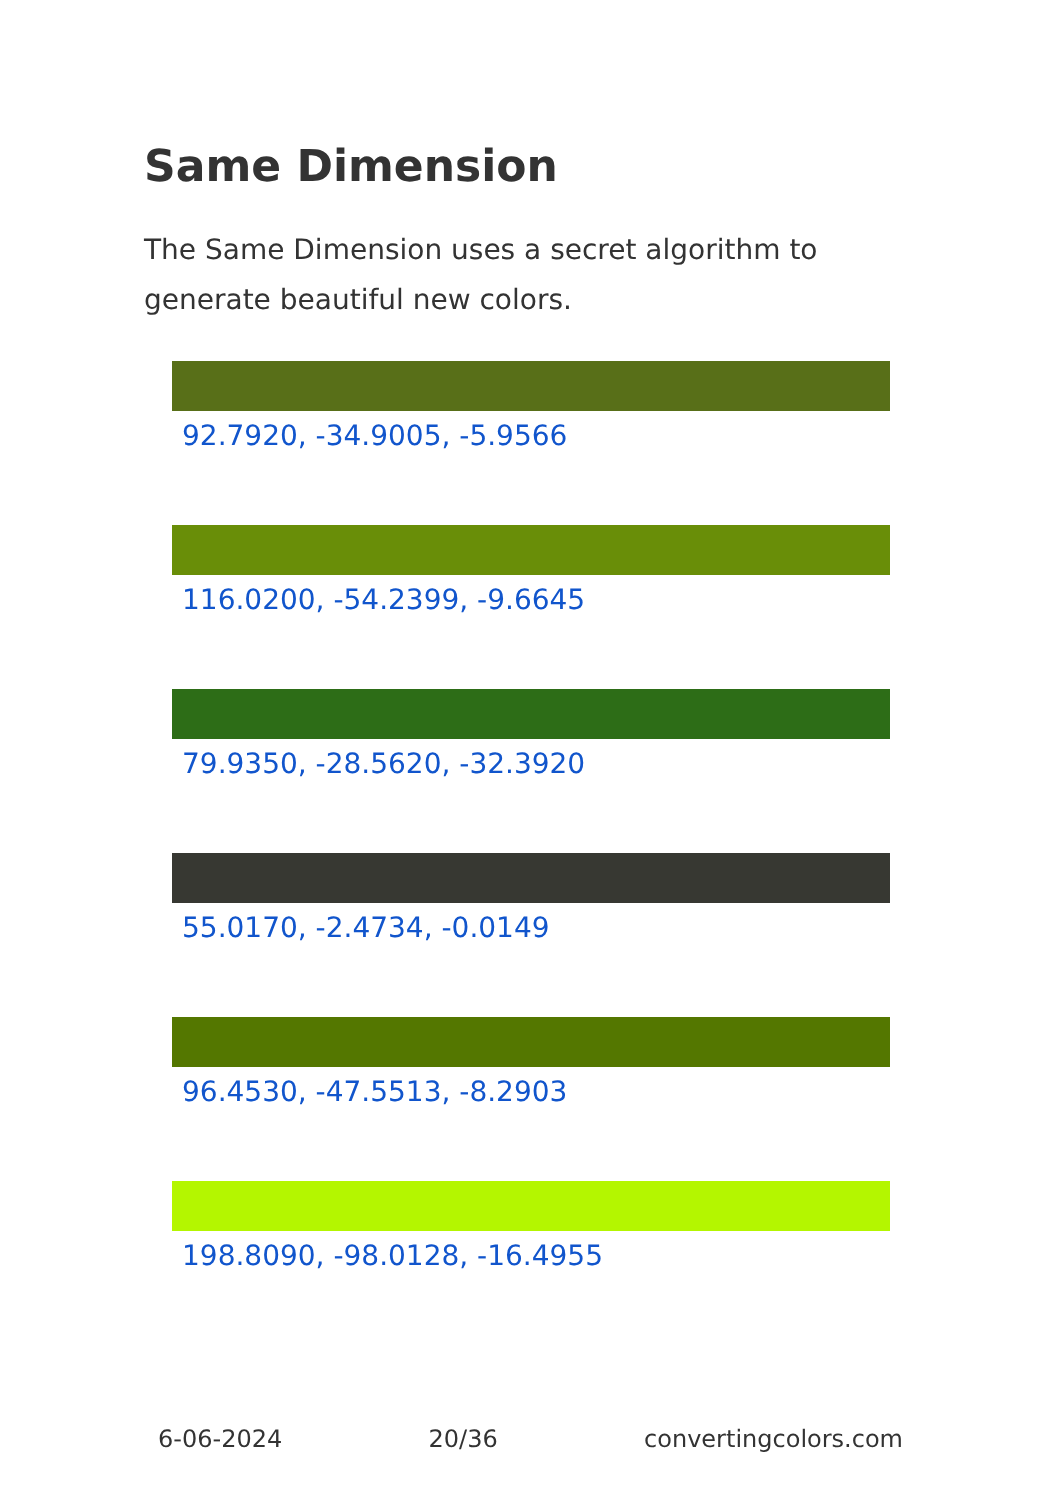Same Dimension
The Same Dimension uses a secret algorithm to generate beautiful new colors.
92.7920, -34.9005, -5.9566
116.0200, -54.2399, -9.6645
79.9350, -28.5620, -32.3920
55.0170, -2.4734, -0.0149
96.4530, -47.5513, -8.2903
198.8090, -98.0128, -16.4955
6-06-2024 20/36 convertingcolors.com